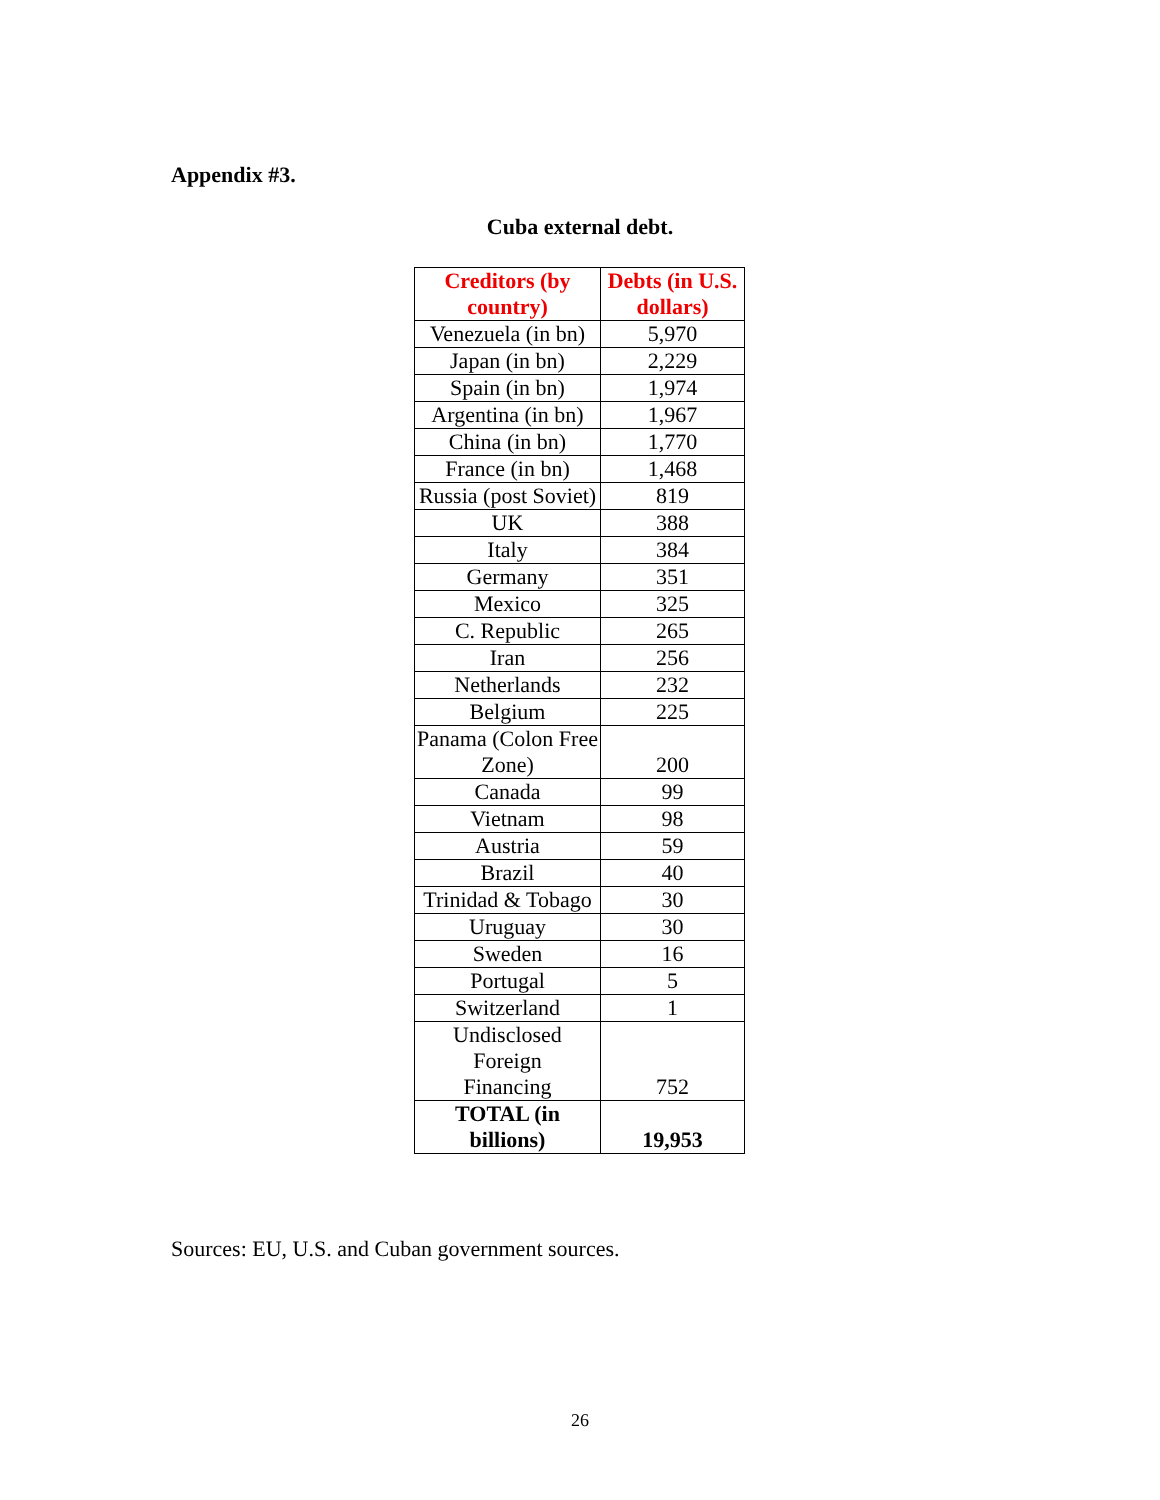Appendix #3.
Cuba external debt.
| Creditors (by country) | Debts (in U.S. dollars) |
| --- | --- |
| Venezuela (in bn) | 5,970 |
| Japan (in bn) | 2,229 |
| Spain (in bn) | 1,974 |
| Argentina (in bn) | 1,967 |
| China (in bn) | 1,770 |
| France (in bn) | 1,468 |
| Russia (post Soviet) | 819 |
| UK | 388 |
| Italy | 384 |
| Germany | 351 |
| Mexico | 325 |
| C. Republic | 265 |
| Iran | 256 |
| Netherlands | 232 |
| Belgium | 225 |
| Panama (Colon Free Zone) | 200 |
| Canada | 99 |
| Vietnam | 98 |
| Austria | 59 |
| Brazil | 40 |
| Trinidad & Tobago | 30 |
| Uruguay | 30 |
| Sweden | 16 |
| Portugal | 5 |
| Switzerland | 1 |
| Undisclosed Foreign Financing | 752 |
| TOTAL (in billions) | 19,953 |
Sources: EU, U.S. and Cuban government sources.
26